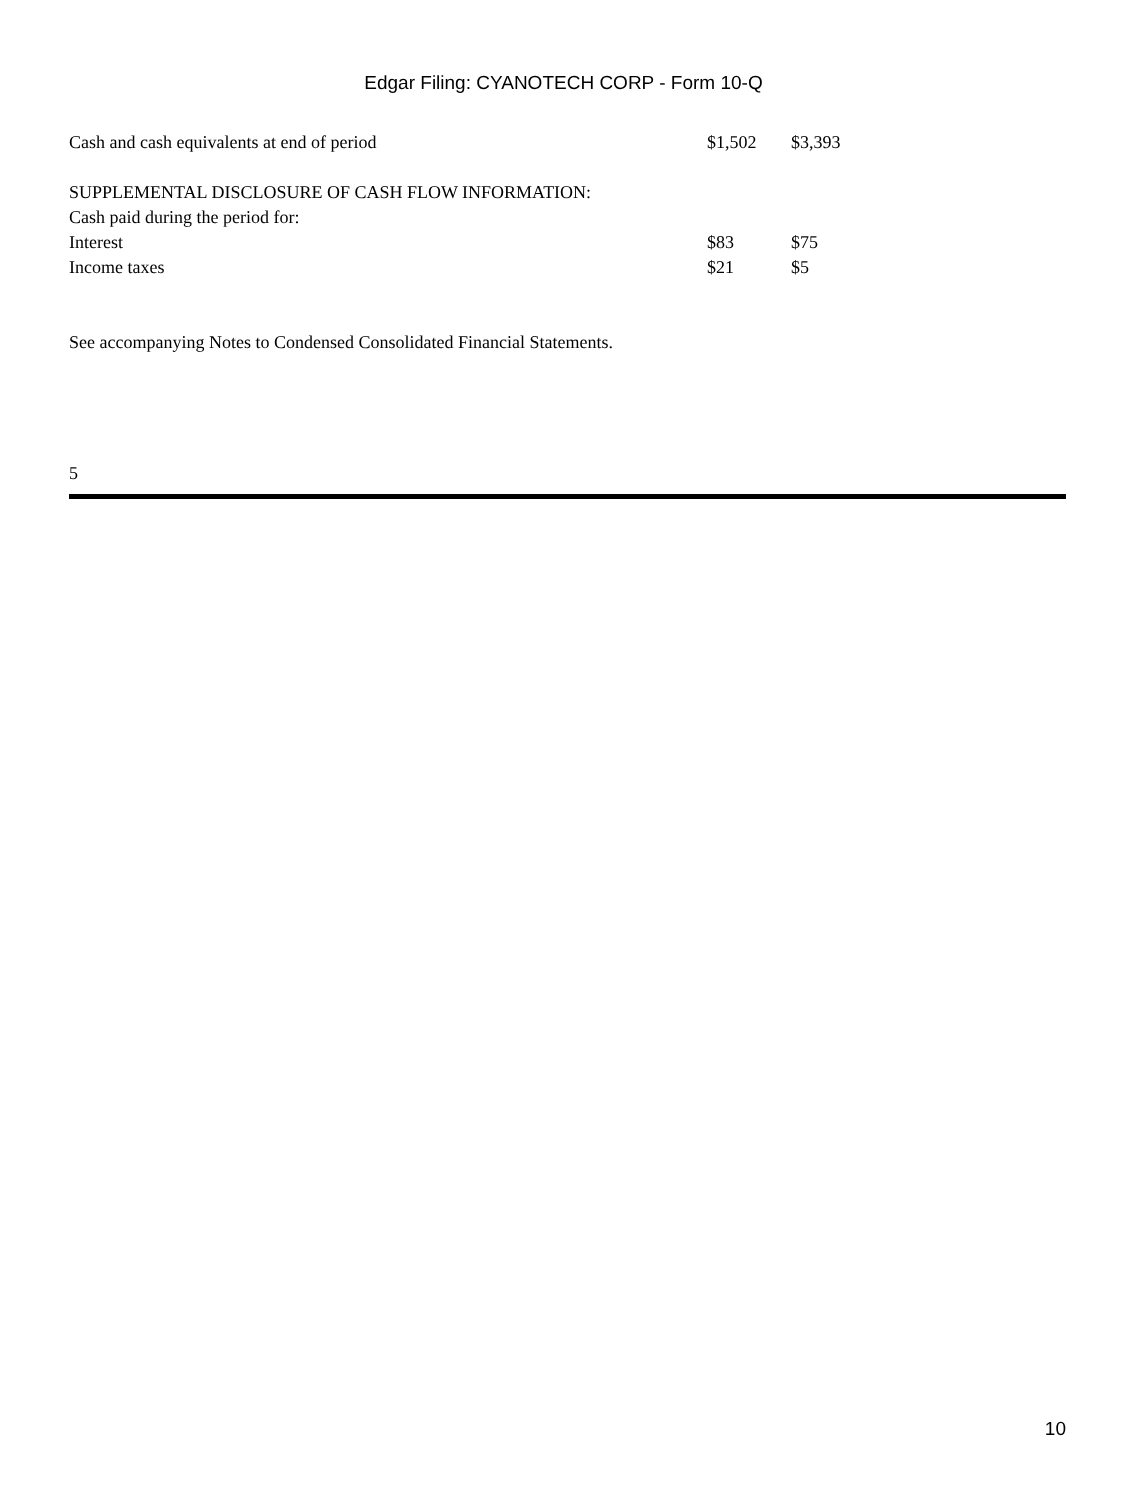Edgar Filing: CYANOTECH CORP - Form 10-Q
| Cash and cash equivalents at end of period | $1,502 | $3,393 |
| SUPPLEMENTAL DISCLOSURE OF CASH FLOW INFORMATION: | | |
| Cash paid during the period for: | | |
| Interest | $83 | $75 |
| Income taxes | $21 | $5 |
See accompanying Notes to Condensed Consolidated Financial Statements.
5
10